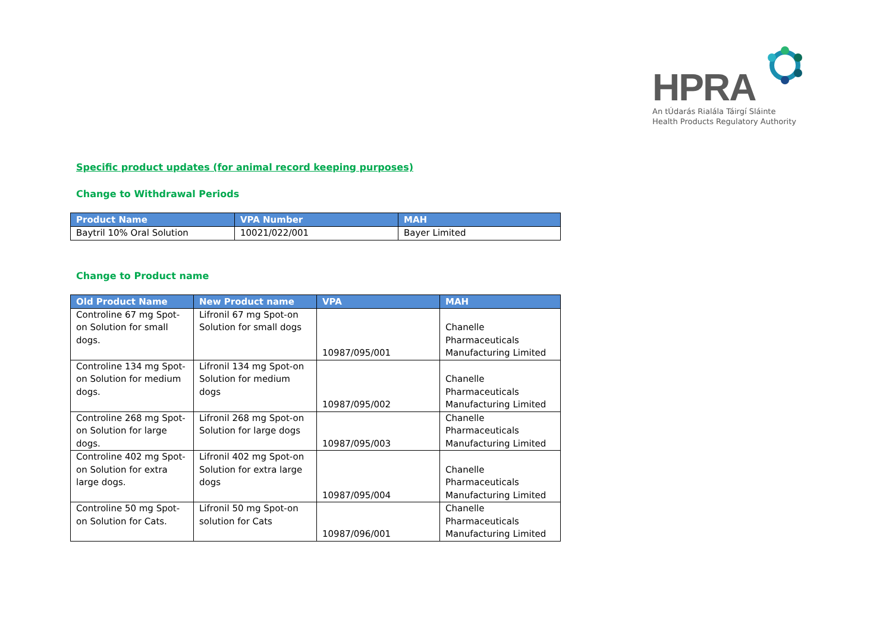HPRA
An tÚdarás Rialála Táirgí Sláinte
Health Products Regulatory Authority
Specific product updates (for animal record keeping purposes)
Change to Withdrawal Periods
| Product Name | VPA Number | MAH |
| --- | --- | --- |
| Baytril 10% Oral Solution | 10021/022/001 | Bayer Limited |
Change to Product name
| Old Product Name | New Product name | VPA | MAH |
| --- | --- | --- | --- |
| Controline 67 mg Spot-on Solution for small dogs. | Lifronil 67 mg Spot-on Solution for small dogs | 10987/095/001 | Chanelle Pharmaceuticals Manufacturing Limited |
| Controline 134 mg Spot-on Solution for medium dogs. | Lifronil 134 mg Spot-on Solution for medium dogs | 10987/095/002 | Chanelle Pharmaceuticals Manufacturing Limited |
| Controline 268 mg Spot-on Solution for large dogs. | Lifronil 268 mg Spot-on Solution for large dogs | 10987/095/003 | Chanelle Pharmaceuticals Manufacturing Limited |
| Controline 402 mg Spot-on Solution for extra large dogs. | Lifronil 402 mg Spot-on Solution for extra large dogs | 10987/095/004 | Chanelle Pharmaceuticals Manufacturing Limited |
| Controline 50 mg Spot-on Solution for Cats. | Lifronil 50 mg Spot-on solution for Cats | 10987/096/001 | Chanelle Pharmaceuticals Manufacturing Limited |